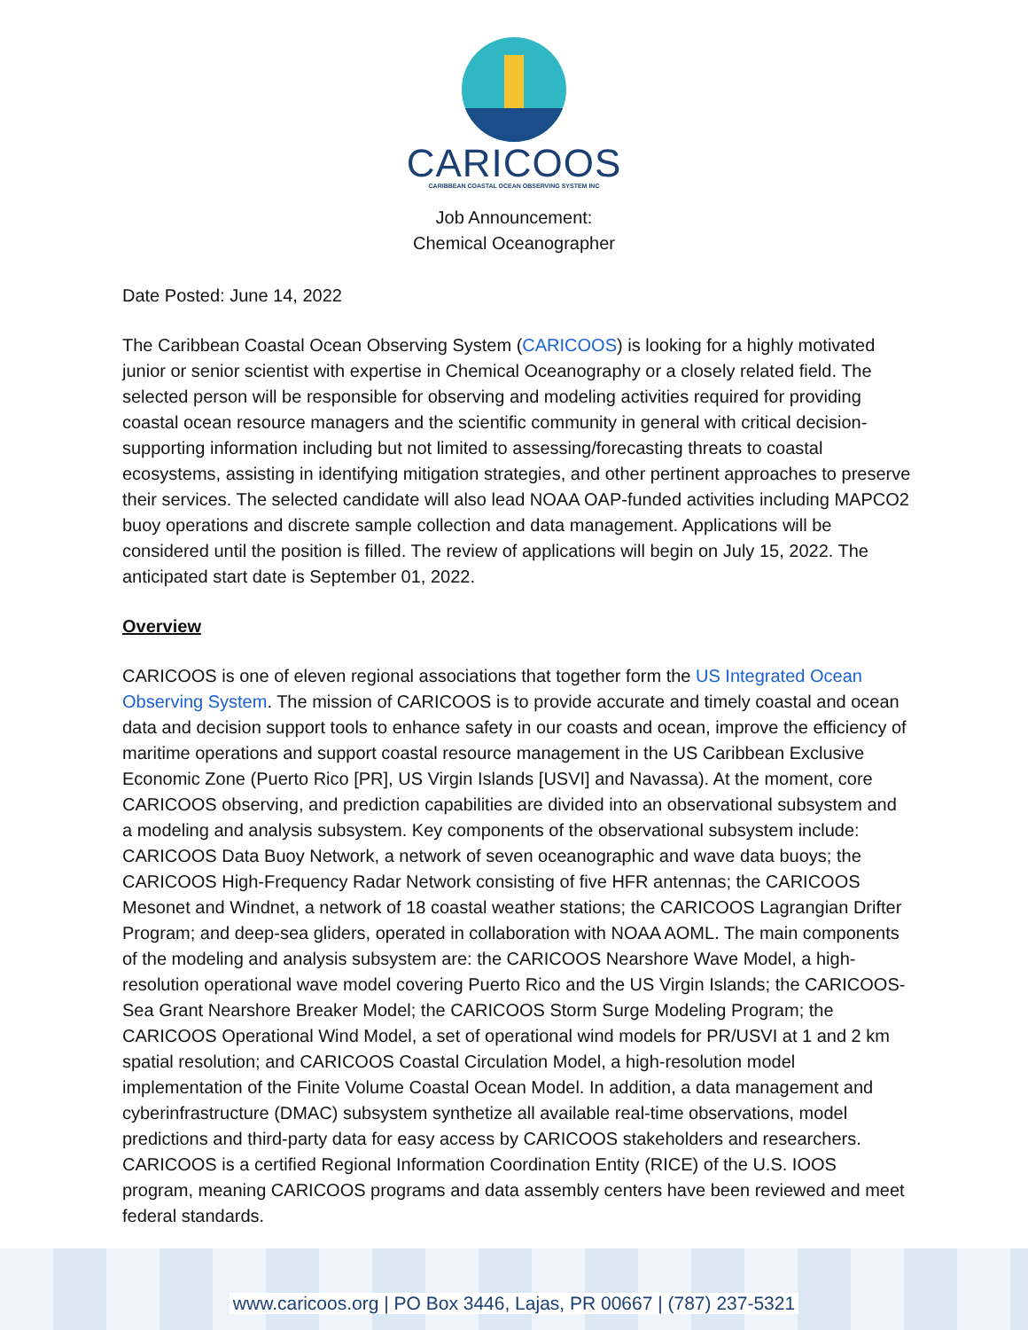CARICOOS
CARIBBEAN COASTAL OCEAN OBSERVING SYSTEM INC
Job Announcement:
Chemical Oceanographer
Date Posted: June 14, 2022
The Caribbean Coastal Ocean Observing System (CARICOOS) is looking for a highly motivated junior or senior scientist with expertise in Chemical Oceanography or a closely related field. The selected person will be responsible for observing and modeling activities required for providing coastal ocean resource managers and the scientific community in general with critical decision-supporting information including but not limited to assessing/forecasting threats to coastal ecosystems, assisting in identifying mitigation strategies, and other pertinent approaches to preserve their services. The selected candidate will also lead NOAA OAP-funded activities including MAPCO2 buoy operations and discrete sample collection and data management. Applications will be considered until the position is filled. The review of applications will begin on July 15, 2022. The anticipated start date is September 01, 2022.
Overview
CARICOOS is one of eleven regional associations that together form the US Integrated Ocean Observing System. The mission of CARICOOS is to provide accurate and timely coastal and ocean data and decision support tools to enhance safety in our coasts and ocean, improve the efficiency of maritime operations and support coastal resource management in the US Caribbean Exclusive Economic Zone (Puerto Rico [PR], US Virgin Islands [USVI] and Navassa). At the moment, core CARICOOS observing, and prediction capabilities are divided into an observational subsystem and a modeling and analysis subsystem. Key components of the observational subsystem include: CARICOOS Data Buoy Network, a network of seven oceanographic and wave data buoys; the CARICOOS High-Frequency Radar Network consisting of five HFR antennas; the CARICOOS Mesonet and Windnet, a network of 18 coastal weather stations; the CARICOOS Lagrangian Drifter Program; and deep-sea gliders, operated in collaboration with NOAA AOML. The main components of the modeling and analysis subsystem are: the CARICOOS Nearshore Wave Model, a high-resolution operational wave model covering Puerto Rico and the US Virgin Islands; the CARICOOS-Sea Grant Nearshore Breaker Model; the CARICOOS Storm Surge Modeling Program; the CARICOOS Operational Wind Model, a set of operational wind models for PR/USVI at 1 and 2 km spatial resolution; and CARICOOS Coastal Circulation Model, a high-resolution model implementation of the Finite Volume Coastal Ocean Model. In addition, a data management and cyberinfrastructure (DMAC) subsystem synthetize all available real-time observations, model predictions and third-party data for easy access by CARICOOS stakeholders and researchers. CARICOOS is a certified Regional Information Coordination Entity (RICE) of the U.S. IOOS program, meaning CARICOOS programs and data assembly centers have been reviewed and meet federal standards.
www.caricoos.org | PO Box 3446, Lajas, PR 00667 | (787) 237-5321